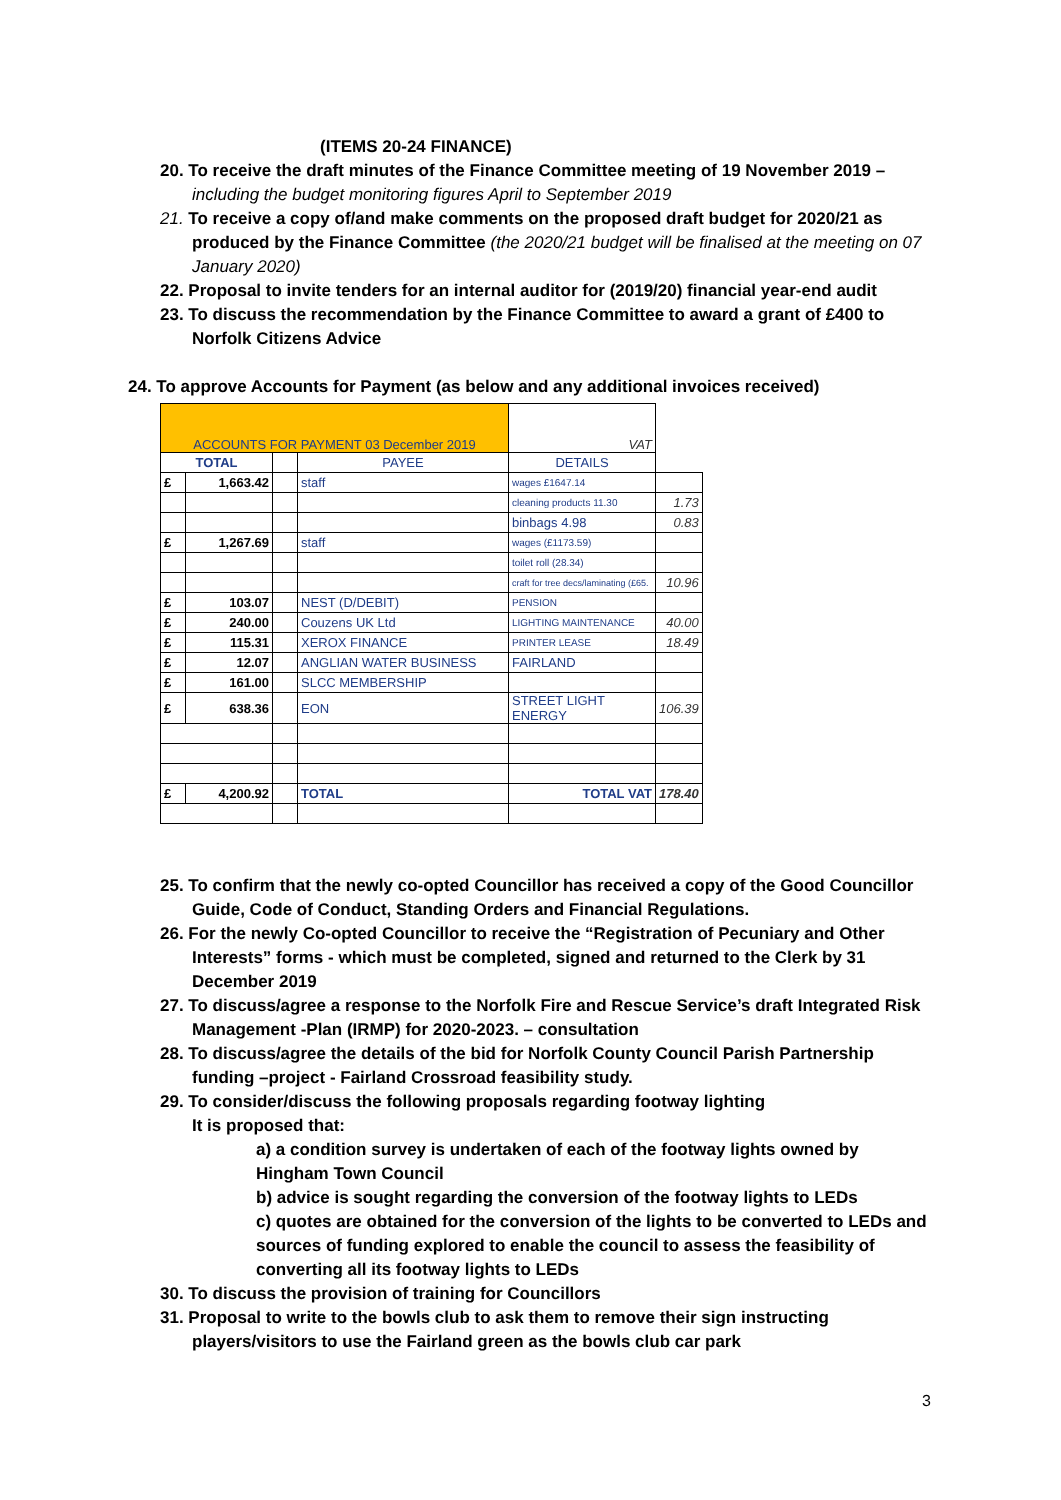(ITEMS 20-24 FINANCE)
20. To receive the draft minutes of the Finance Committee meeting of 19 November 2019 – including the budget monitoring figures April to September 2019
21. To receive a copy of/and make comments on the proposed draft budget for 2020/21 as produced by the Finance Committee (the 2020/21 budget will be finalised at the meeting on 07 January 2020)
22. Proposal to invite tenders for an internal auditor for (2019/20) financial year-end audit
23. To discuss the recommendation by the Finance Committee to award a grant of £400 to Norfolk Citizens Advice
24. To approve Accounts for Payment (as below and any additional invoices received)
| ACCOUNTS FOR PAYMENT 03 December 2019 | | | | VAT | |
| TOTAL | | | PAYEE | DETAILS | |
| £ | 1,663.42 | | staff | wages £1647.14 | |
| | | | | cleaning products 11.30 | 1.73 |
| | | | | binbags 4.98 | 0.83 |
| £ | 1,267.69 | | staff | wages (£1173.59) | |
| | | | | toilet roll (28.34) | |
| | | | | craft for tree decs/laminating (£65. | 10.96 |
| £ | 103.07 | | NEST (D/DEBIT) | PENSION | |
| £ | 240.00 | | Couzens UK Ltd | LIGHTING MAINTENANCE | 40.00 |
| £ | 115.31 | | XEROX FINANCE | PRINTER LEASE | 18.49 |
| £ | 12.07 | | ANGLIAN WATER BUSINESS | FAIRLAND | |
| £ | 161.00 | | SLCC MEMBERSHIP | | |
| £ | 638.36 | | EON | STREET LIGHT ENERGY | 106.39 |
| £ | 4,200.92 | | TOTAL | TOTAL VAT | 178.40 |
25. To confirm that the newly co-opted Councillor has received a copy of the Good Councillor Guide, Code of Conduct, Standing Orders and Financial Regulations.
26. For the newly Co-opted Councillor to receive the “Registration of Pecuniary and Other Interests” forms - which must be completed, signed and returned to the Clerk by 31 December 2019
27. To discuss/agree a response to the Norfolk Fire and Rescue Service’s draft Integrated Risk Management -Plan (IRMP) for 2020-2023. – consultation
28. To discuss/agree the details of the bid for Norfolk County Council Parish Partnership funding –project - Fairland Crossroad feasibility study.
29. To consider/discuss the following proposals regarding footway lighting
It is proposed that:
a) a condition survey is undertaken of each of the footway lights owned by Hingham Town Council
b) advice is sought regarding the conversion of the footway lights to LEDs
c) quotes are obtained for the conversion of the lights to be converted to LEDs and sources of funding explored to enable the council to assess the feasibility of converting all its footway lights to LEDs
30. To discuss the provision of training for Councillors
31. Proposal to write to the bowls club to ask them to remove their sign instructing players/visitors to use the Fairland green as the bowls club car park
3